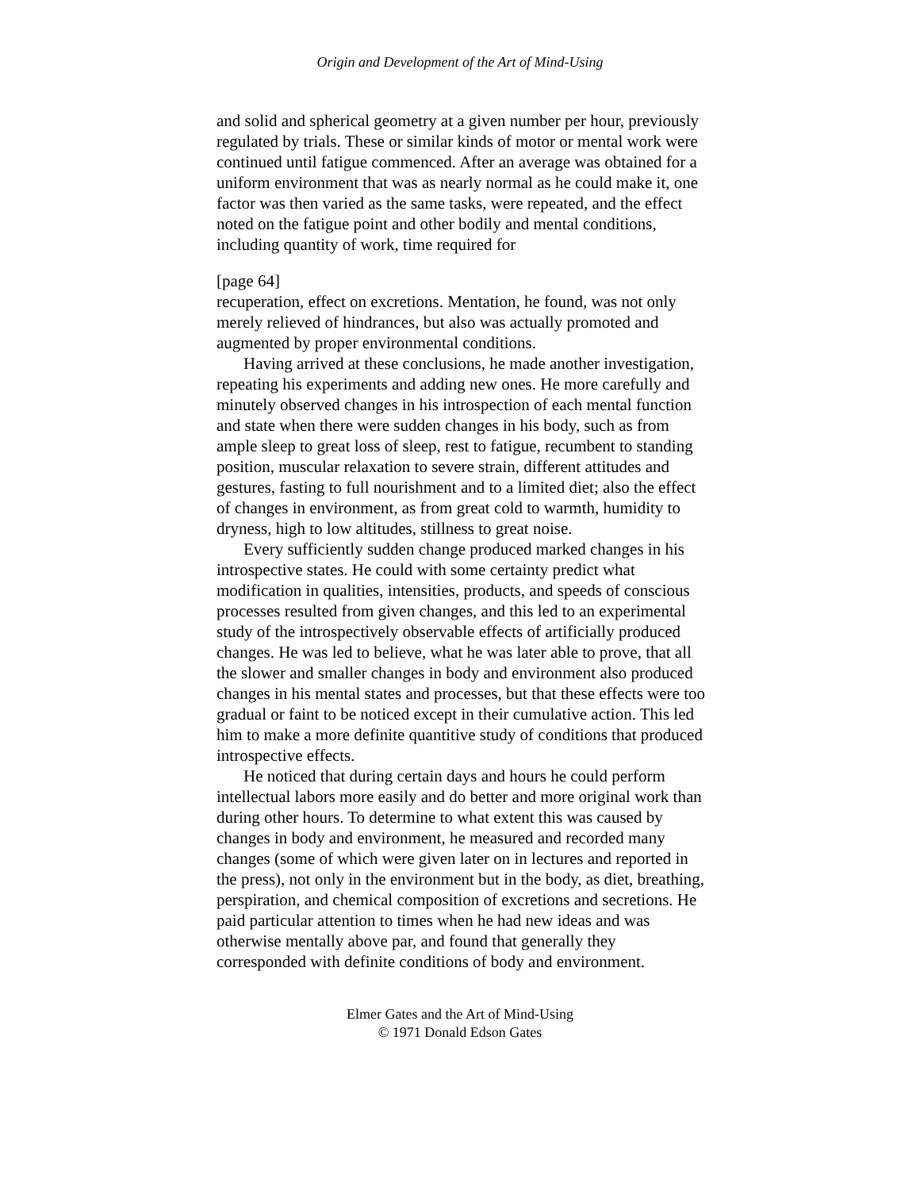Origin and Development of the Art of Mind-Using
and solid and spherical geometry at a given number per hour, previously regulated by trials. These or similar kinds of motor or mental work were continued until fatigue commenced. After an average was obtained for a uniform environment that was as nearly normal as he could make it, one factor was then varied as the same tasks, were repeated, and the effect noted on the fatigue point and other bodily and mental conditions, including quantity of work, time required for
[page 64]
recuperation, effect on excretions. Mentation, he found, was not only merely relieved of hindrances, but also was actually promoted and augmented by proper environmental conditions.
Having arrived at these conclusions, he made another investigation, repeating his experiments and adding new ones. He more carefully and minutely observed changes in his introspection of each mental function and state when there were sudden changes in his body, such as from ample sleep to great loss of sleep, rest to fatigue, recumbent to standing position, muscular relaxation to severe strain, different attitudes and gestures, fasting to full nourishment and to a limited diet; also the effect of changes in environment, as from great cold to warmth, humidity to dryness, high to low altitudes, stillness to great noise.
Every sufficiently sudden change produced marked changes in his introspective states. He could with some certainty predict what modification in qualities, intensities, products, and speeds of conscious processes resulted from given changes, and this led to an experimental study of the introspectively observable effects of artificially produced changes. He was led to believe, what he was later able to prove, that all the slower and smaller changes in body and environment also produced changes in his mental states and processes, but that these effects were too gradual or faint to be noticed except in their cumulative action. This led him to make a more definite quantitive study of conditions that produced introspective effects.
He noticed that during certain days and hours he could perform intellectual labors more easily and do better and more original work than during other hours. To determine to what extent this was caused by changes in body and environment, he measured and recorded many changes (some of which were given later on in lectures and reported in the press), not only in the environment but in the body, as diet, breathing, perspiration, and chemical composition of excretions and secretions. He paid particular attention to times when he had new ideas and was otherwise mentally above par, and found that generally they corresponded with definite conditions of body and environment.
Elmer Gates and the Art of Mind-Using
© 1971 Donald Edson Gates